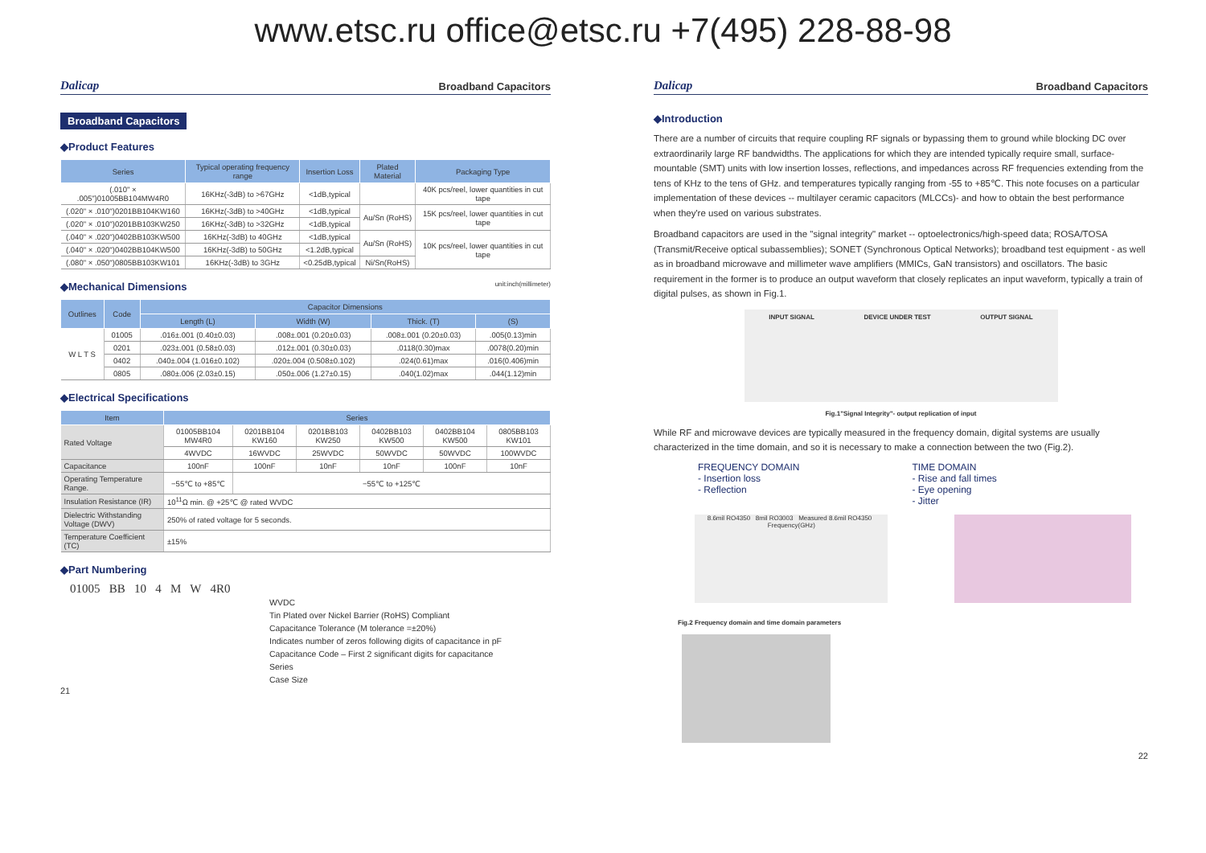www.etsc.ru office@etsc.ru +7(495) 228-88-98
Dalicap Broadband Capacitors
Broadband Capacitors
◆Product Features
| Series | Typical operating frequency range | Insertion Loss | Plated Material | Packaging Type |
| --- | --- | --- | --- | --- |
| (.010" × .005")01005BB104MW4R0 | 16KHz(-3dB) to >67GHz | <1dB,typical | | 40K pcs/reel, lower quantities in cut tape |
| (.020" × .010")0201BB104KW160 | 16KHz(-3dB) to >40GHz | <1dB,typical | Au/Sn (RoHS) | 15K pcs/reel, lower quantities in cut tape |
| (.020" × .010")0201BB103KW250 | 16KHz(-3dB) to >32GHz | <1dB,typical | | |
| (.040" × .020")0402BB103KW500 | 16KHz(-3dB) to 40GHz | <1dB,typical | Au/Sn (RoHS) | 10K pcs/reel, lower quantities in cut tape |
| (.040" × .020")0402BB104KW500 | 16KHz(-3dB) to 50GHz | <1.2dB,typical | | |
| (.080" × .050")0805BB103KW101 | 16KHz(-3dB) to 3GHz | <0.25dB,typical | Ni/Sn(RoHS) | |
◆Mechanical Dimensions unit:inch(millimeter)
| Outlines | Code | Capacitor Dimensions | | | |
| --- | --- | --- | --- | --- | --- |
| | | Length (L) | Width (W) | Thick. (T) | (S) |
| W L T S | 01005 | .016±.001 (0.40±0.03) | .008±.001 (0.20±0.03) | .008±.001 (0.20±0.03) | .005(0.13)min |
| | 0201 | .023±.001 (0.58±0.03) | .012±.001 (0.30±0.03) | .0118(0.30)max | .0078(0.20)min |
| | 0402 | .040±.004 (1.016±0.102) | .020±.004 (0.508±0.102) | .024(0.61)max | .016(0.406)min |
| | 0805 | .080±.006 (2.03±0.15) | .050±.006 (1.27±0.15) | .040(1.02)max | .044(1.12)min |
◆Electrical Specifications
| Item | Series | | | | | |
| --- | --- | --- | --- | --- | --- | --- |
| Rated Voltage | 01005BB104 MW4R0 | 0201BB104 KW160 | 0201BB103 KW250 | 0402BB103 KW500 | 0402BB104 KW500 | 0805BB103 KW101 |
| | 4WVDC | 16WVDC | 25WVDC | 50WVDC | 50WVDC | 100WVDC |
| Capacitance | 100nF | 100nF | 10nF | 10nF | 100nF | 10nF |
| Operating Temperature Range. | −55℃ to +85℃ | −55℃ to +125℃ | | | | |
| Insulation Resistance (IR) | 10<sup>11</sup>Ω min. @ +25℃ @ rated WVDC | | | | | |
| Dielectric Withstanding Voltage (DWV) | 250% of rated voltage for 5 seconds. | | | | | |
| Temperature Coefficient (TC) | ±15% | | | | | |
◆Part Numbering
01005 BB 10 4 M W 4R0
WVDC
Tin Plated over Nickel Barrier (RoHS) Compliant
Capacitance Tolerance (M tolerance =±20%)
Indicates number of zeros following digits of capacitance in pF
Capacitance Code – First 2 significant digits for capacitance
Series
Case Size
21
Dalicap Broadband Capacitors
◆Introduction
There are a number of circuits that require coupling RF signals or bypassing them to ground while blocking DC over extraordinarily large RF bandwidths. The applications for which they are intended typically require small, surface-mountable (SMT) units with low insertion losses, reflections, and impedances across RF frequencies extending from the tens of KHz to the tens of GHz. and temperatures typically ranging from -55 to +85℃. This note focuses on a particular implementation of these devices -- multilayer ceramic capacitors (MLCCs)- and how to obtain the best performance when they're used on various substrates.
Broadband capacitors are used in the "signal integrity" market -- optoelectronics/high-speed data; ROSA/TOSA (Transmit/Receive optical subassemblies); SONET (Synchronous Optical Networks); broadband test equipment - as well as in broadband microwave and millimeter wave amplifiers (MMICs, GaN transistors) and oscillators. The basic requirement in the former is to produce an output waveform that closely replicates an input waveform, typically a train of digital pulses, as shown in Fig.1.
INPUT SIGNAL DEVICE UNDER TEST OUTPUT SIGNAL
Fig.1"Signal Integrity"- output replication of input
While RF and microwave devices are typically measured in the frequency domain, digital systems are usually characterized in the time domain, and so it is necessary to make a connection between the two (Fig.2).
FREQUENCY DOMAIN
- Insertion loss
- Reflection
TIME DOMAIN
- Rise and fall times
- Eye opening
- Jitter
8.6mil RO4350 8mil RO3003 Measured 8.6mil RO4350 Frequency(GHz)
Fig.2 Frequency domain and time domain parameters
22